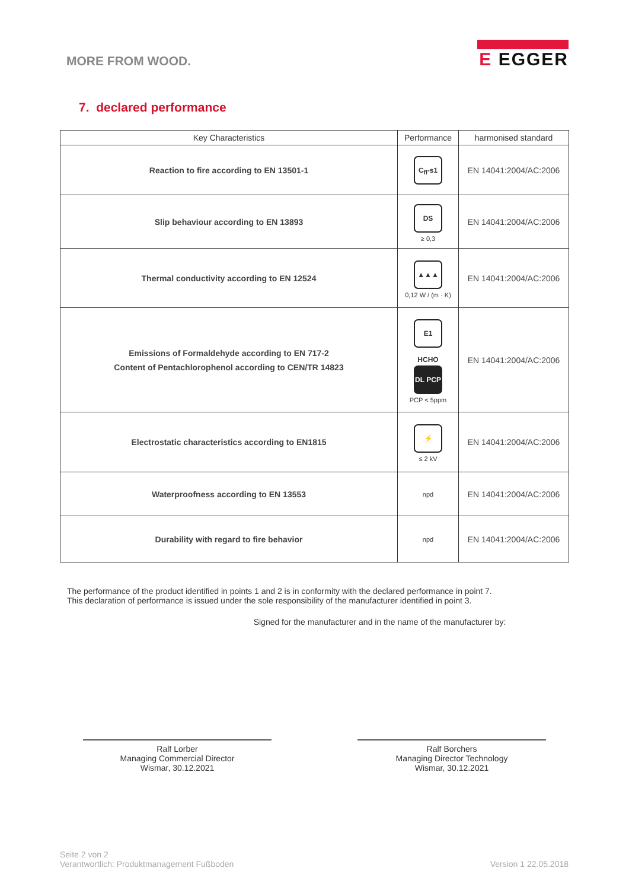MORE FROM WOOD.
E EGGER
7. declared performance
| Key Characteristics | Performance | harmonised standard |
| --- | --- | --- |
| Reaction to fire according to EN 13501-1 | C<sub>fl</sub>-s1 | EN 14041:2004/AC:2006 |
| Slip behaviour according to EN 13893 | DS ≥ 0,3 | EN 14041:2004/AC:2006 |
| Thermal conductivity according to EN 12524 | ▲▲▲ 0,12 W / (m · K) | EN 14041:2004/AC:2006 |
| Emissions of Formaldehyde according to EN 717-2 Content of Pentachlorophenol according to CEN/TR 14823 | E1 HCHO DL PCP PCP < 5ppm | EN 14041:2004/AC:2006 |
| Electrostatic characteristics according to EN1815 | ⚡ ≤ 2 kV | EN 14041:2004/AC:2006 |
| Waterproofness according to EN 13553 | npd | EN 14041:2004/AC:2006 |
| Durability with regard to fire behavior | npd | EN 14041:2004/AC:2006 |
The performance of the product identified in points 1 and 2 is in conformity with the declared performance in point 7.
This declaration of performance is issued under the sole responsibility of the manufacturer identified in point 3.
Signed for the manufacturer and in the name of the manufacturer by:
Ralf Lorber
Managing Commercial Director
Wismar, 30.12.2021
Ralf Borchers
Managing Director Technology
Wismar, 30.12.2021
Seite 2 von 2
Verantwortlich: Produktmanagement Fußboden
Version 1 22.05.2018